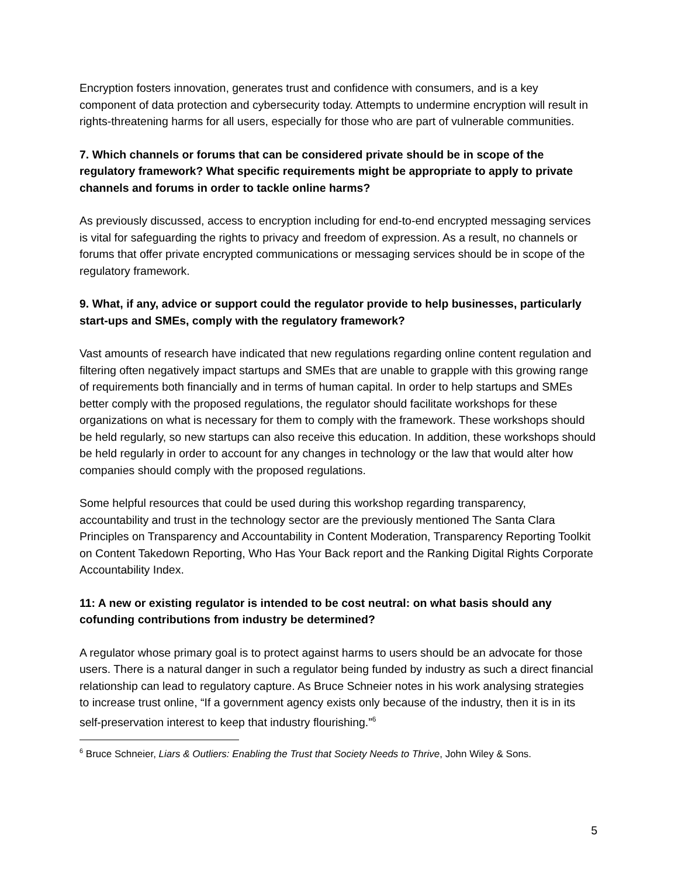Encryption fosters innovation, generates trust and confidence with consumers, and is a key component of data protection and cybersecurity today. Attempts to undermine encryption will result in rights-threatening harms for all users, especially for those who are part of vulnerable communities.
7. Which channels or forums that can be considered private should be in scope of the regulatory framework? What specific requirements might be appropriate to apply to private channels and forums in order to tackle online harms?
As previously discussed, access to encryption including for end-to-end encrypted messaging services is vital for safeguarding the rights to privacy and freedom of expression. As a result, no channels or forums that offer private encrypted communications or messaging services should be in scope of the regulatory framework.
9. What, if any, advice or support could the regulator provide to help businesses, particularly start-ups and SMEs, comply with the regulatory framework?
Vast amounts of research have indicated that new regulations regarding online content regulation and filtering often negatively impact startups and SMEs that are unable to grapple with this growing range of requirements both financially and in terms of human capital. In order to help startups and SMEs better comply with the proposed regulations, the regulator should facilitate workshops for these organizations on what is necessary for them to comply with the framework. These workshops should be held regularly, so new startups can also receive this education. In addition, these workshops should be held regularly in order to account for any changes in technology or the law that would alter how companies should comply with the proposed regulations.
Some helpful resources that could be used during this workshop regarding transparency, accountability and trust in the technology sector are the previously mentioned The Santa Clara Principles on Transparency and Accountability in Content Moderation, Transparency Reporting Toolkit on Content Takedown Reporting, Who Has Your Back report and the Ranking Digital Rights Corporate Accountability Index.
11: A new or existing regulator is intended to be cost neutral: on what basis should any cofunding contributions from industry be determined?
A regulator whose primary goal is to protect against harms to users should be an advocate for those users. There is a natural danger in such a regulator being funded by industry as such a direct financial relationship can lead to regulatory capture. As Bruce Schneier notes in his work analysing strategies to increase trust online, “If a government agency exists only because of the industry, then it is in its self-preservation interest to keep that industry flourishing.”<sup>6</sup>
<sup>6</sup> Bruce Schneier, Liars & Outliers: Enabling the Trust that Society Needs to Thrive, John Wiley & Sons.
5